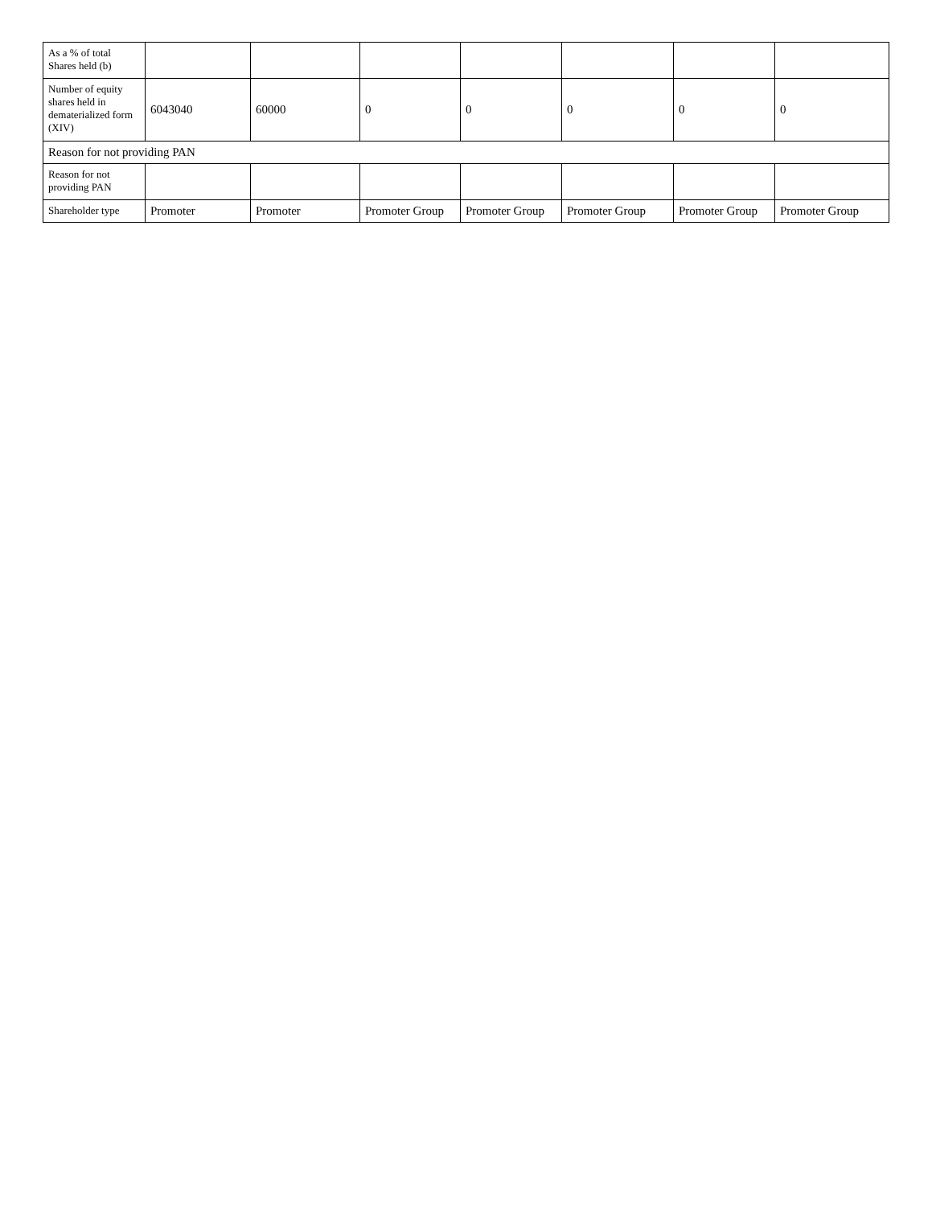| As a % of total Shares held (b) | | | | | | | |
| Number of equity shares held in dematerialized form (XIV) | 6043040 | 60000 | 0 | 0 | 0 | 0 | 0 |
| Reason for not providing PAN | | | | | | | |
| Reason for not providing PAN | | | | | | | |
| Shareholder type | Promoter | Promoter | Promoter Group | Promoter Group | Promoter Group | Promoter Group | Promoter Group |